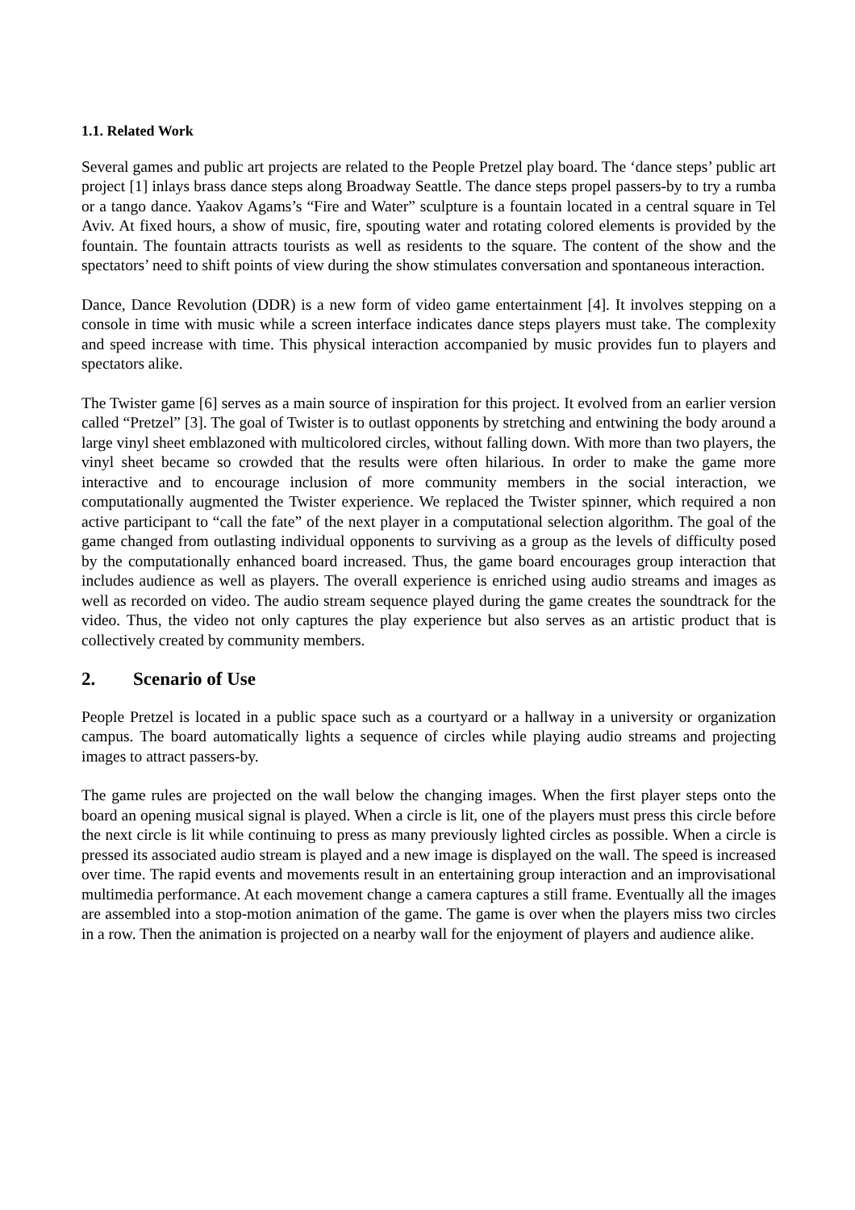1.1. Related Work
Several games and public art projects are related to the People Pretzel play board. The ‘dance steps’ public art project [1] inlays brass dance steps along Broadway Seattle. The dance steps propel passers-by to try a rumba or a tango dance. Yaakov Agams’s “Fire and Water” sculpture is a fountain located in a central square in Tel Aviv. At fixed hours, a show of music, fire, spouting water and rotating colored elements is provided by the fountain. The fountain attracts tourists as well as residents to the square. The content of the show and the spectators’ need to shift points of view during the show stimulates conversation and spontaneous interaction.
Dance, Dance Revolution (DDR) is a new form of video game entertainment [4]. It involves stepping on a console in time with music while a screen interface indicates dance steps players must take. The complexity and speed increase with time. This physical interaction accompanied by music provides fun to players and spectators alike.
The Twister game [6] serves as a main source of inspiration for this project. It evolved from an earlier version called “Pretzel” [3]. The goal of Twister is to outlast opponents by stretching and entwining the body around a large vinyl sheet emblazoned with multicolored circles, without falling down. With more than two players, the vinyl sheet became so crowded that the results were often hilarious. In order to make the game more interactive and to encourage inclusion of more community members in the social interaction, we computationally augmented the Twister experience. We replaced the Twister spinner, which required a non active participant to “call the fate” of the next player in a computational selection algorithm. The goal of the game changed from outlasting individual opponents to surviving as a group as the levels of difficulty posed by the computationally enhanced board increased. Thus, the game board encourages group interaction that includes audience as well as players. The overall experience is enriched using audio streams and images as well as recorded on video. The audio stream sequence played during the game creates the soundtrack for the video. Thus, the video not only captures the play experience but also serves as an artistic product that is collectively created by community members.
2. Scenario of Use
People Pretzel is located in a public space such as a courtyard or a hallway in a university or organization campus. The board automatically lights a sequence of circles while playing audio streams and projecting images to attract passers-by.
The game rules are projected on the wall below the changing images. When the first player steps onto the board an opening musical signal is played. When a circle is lit, one of the players must press this circle before the next circle is lit while continuing to press as many previously lighted circles as possible. When a circle is pressed its associated audio stream is played and a new image is displayed on the wall. The speed is increased over time. The rapid events and movements result in an entertaining group interaction and an improvisational multimedia performance. At each movement change a camera captures a still frame. Eventually all the images are assembled into a stop-motion animation of the game. The game is over when the players miss two circles in a row. Then the animation is projected on a nearby wall for the enjoyment of players and audience alike.